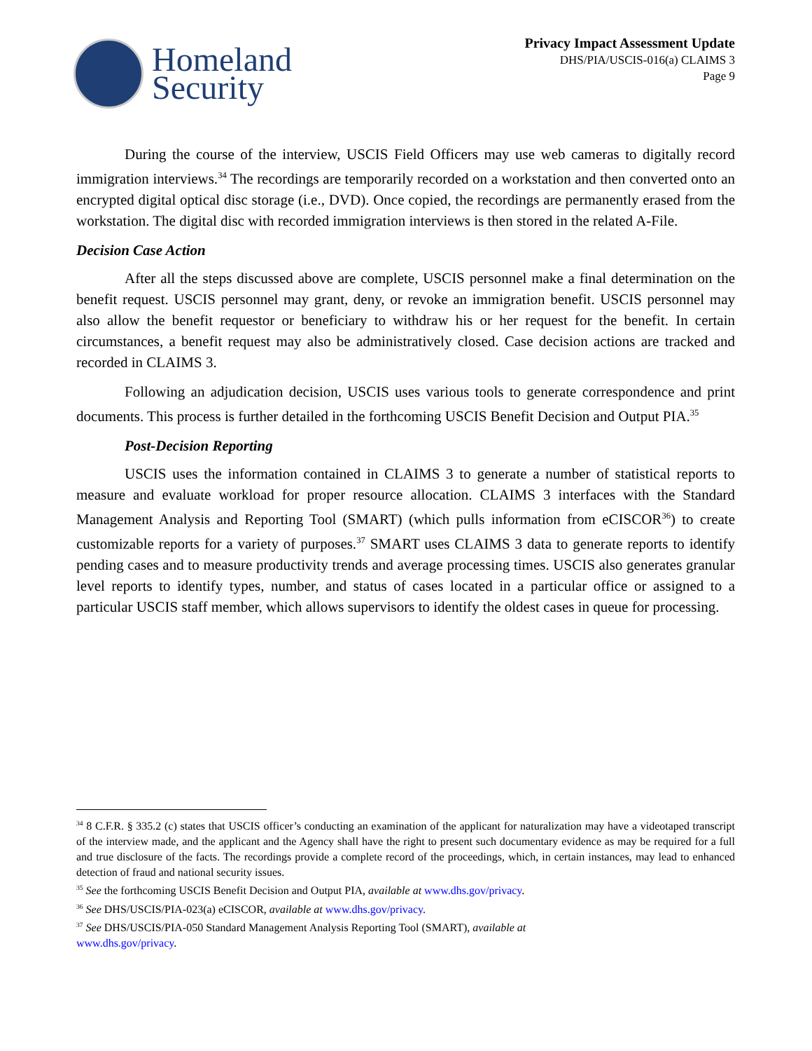Homeland
Security
Privacy Impact Assessment Update
DHS/PIA/USCIS-016(a) CLAIMS 3
Page 9
During the course of the interview, USCIS Field Officers may use web cameras to digitally record immigration interviews.<sup>34</sup> The recordings are temporarily recorded on a workstation and then converted onto an encrypted digital optical disc storage (i.e., DVD). Once copied, the recordings are permanently erased from the workstation. The digital disc with recorded immigration interviews is then stored in the related A-File.
Decision Case Action
After all the steps discussed above are complete, USCIS personnel make a final determination on the benefit request. USCIS personnel may grant, deny, or revoke an immigration benefit. USCIS personnel may also allow the benefit requestor or beneficiary to withdraw his or her request for the benefit. In certain circumstances, a benefit request may also be administratively closed. Case decision actions are tracked and recorded in CLAIMS 3.
Following an adjudication decision, USCIS uses various tools to generate correspondence and print documents. This process is further detailed in the forthcoming USCIS Benefit Decision and Output PIA.<sup>35</sup>
Post-Decision Reporting
USCIS uses the information contained in CLAIMS 3 to generate a number of statistical reports to measure and evaluate workload for proper resource allocation. CLAIMS 3 interfaces with the Standard Management Analysis and Reporting Tool (SMART) (which pulls information from eCISCOR<sup>36</sup>) to create customizable reports for a variety of purposes.<sup>37</sup> SMART uses CLAIMS 3 data to generate reports to identify pending cases and to measure productivity trends and average processing times. USCIS also generates granular level reports to identify types, number, and status of cases located in a particular office or assigned to a particular USCIS staff member, which allows supervisors to identify the oldest cases in queue for processing.
<sup>34</sup> 8 C.F.R. § 335.2 (c) states that USCIS officer’s conducting an examination of the applicant for naturalization may have a videotaped transcript of the interview made, and the applicant and the Agency shall have the right to present such documentary evidence as may be required for a full and true disclosure of the facts. The recordings provide a complete record of the proceedings, which, in certain instances, may lead to enhanced detection of fraud and national security issues.
<sup>35</sup> See the forthcoming USCIS Benefit Decision and Output PIA, available at www.dhs.gov/privacy.
<sup>36</sup> See DHS/USCIS/PIA-023(a) eCISCOR, available at www.dhs.gov/privacy.
<sup>37</sup> See DHS/USCIS/PIA-050 Standard Management Analysis Reporting Tool (SMART), available at
www.dhs.gov/privacy.